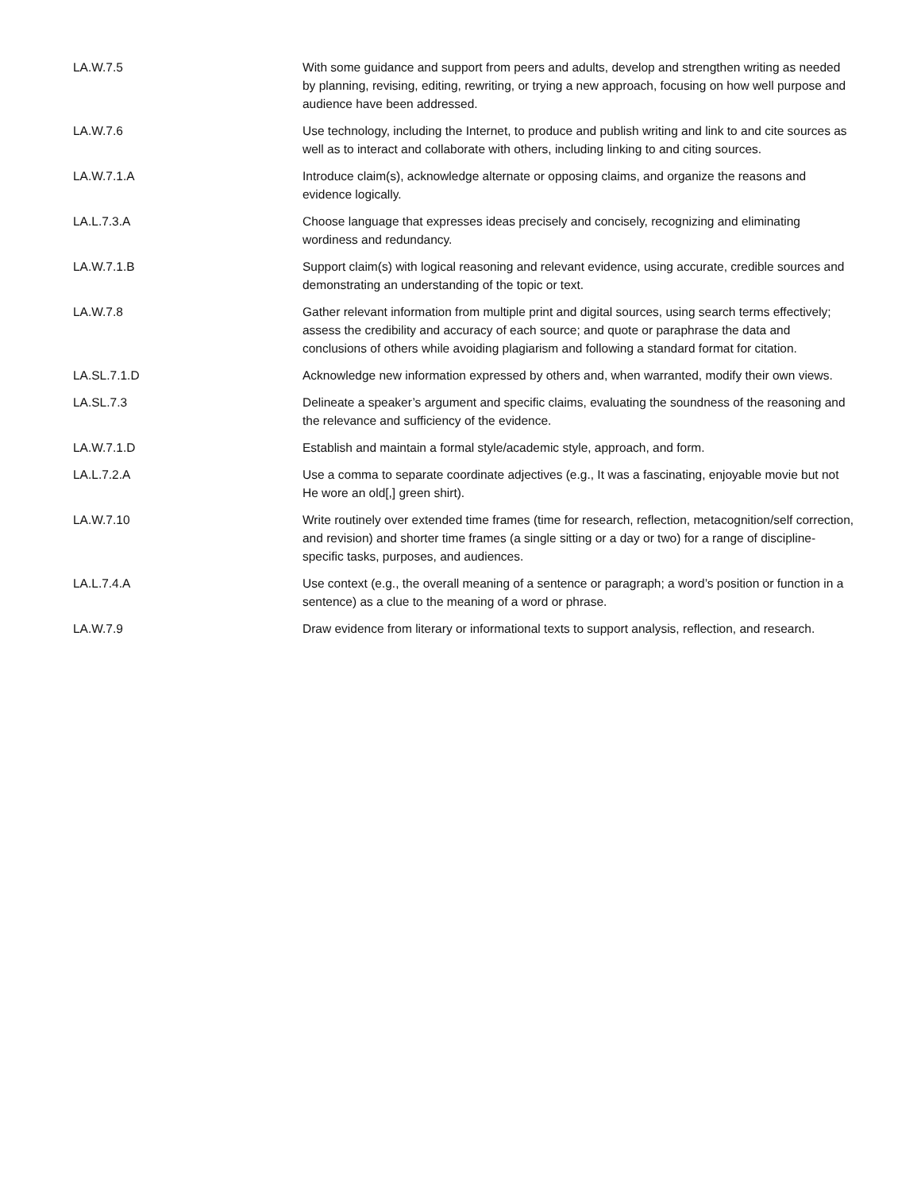| LA.W.7.5 | With some guidance and support from peers and adults, develop and strengthen writing as needed by planning, revising, editing, rewriting, or trying a new approach, focusing on how well purpose and audience have been addressed. |
| LA.W.7.6 | Use technology, including the Internet, to produce and publish writing and link to and cite sources as well as to interact and collaborate with others, including linking to and citing sources. |
| LA.W.7.1.A | Introduce claim(s), acknowledge alternate or opposing claims, and organize the reasons and evidence logically. |
| LA.L.7.3.A | Choose language that expresses ideas precisely and concisely, recognizing and eliminating wordiness and redundancy. |
| LA.W.7.1.B | Support claim(s) with logical reasoning and relevant evidence, using accurate, credible sources and demonstrating an understanding of the topic or text. |
| LA.W.7.8 | Gather relevant information from multiple print and digital sources, using search terms effectively; assess the credibility and accuracy of each source; and quote or paraphrase the data and conclusions of others while avoiding plagiarism and following a standard format for citation. |
| LA.SL.7.1.D | Acknowledge new information expressed by others and, when warranted, modify their own views. |
| LA.SL.7.3 | Delineate a speaker’s argument and specific claims, evaluating the soundness of the reasoning and the relevance and sufficiency of the evidence. |
| LA.W.7.1.D | Establish and maintain a formal style/academic style, approach, and form. |
| LA.L.7.2.A | Use a comma to separate coordinate adjectives (e.g., It was a fascinating, enjoyable movie but not He wore an old[,] green shirt). |
| LA.W.7.10 | Write routinely over extended time frames (time for research, reflection, metacognition/self correction, and revision) and shorter time frames (a single sitting or a day or two) for a range of discipline-specific tasks, purposes, and audiences. |
| LA.L.7.4.A | Use context (e.g., the overall meaning of a sentence or paragraph; a word’s position or function in a sentence) as a clue to the meaning of a word or phrase. |
| LA.W.7.9 | Draw evidence from literary or informational texts to support analysis, reflection, and research. |